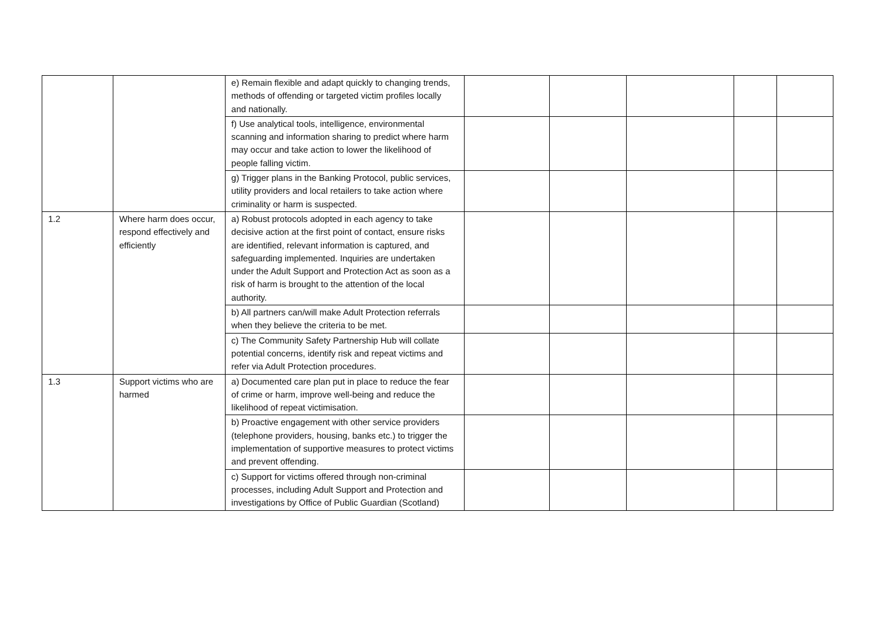| | | e) Remain flexible and adapt quickly to changing trends, methods of offending or targeted victim profiles locally and nationally. | | | | | |
| | | f) Use analytical tools, intelligence, environmental scanning and information sharing to predict where harm may occur and take action to lower the likelihood of people falling victim. | | | | | |
| | | g) Trigger plans in the Banking Protocol, public services, utility providers and local retailers to take action where criminality or harm is suspected. | | | | | |
| 1.2 | Where harm does occur, respond effectively and efficiently | a) Robust protocols adopted in each agency to take decisive action at the first point of contact, ensure risks are identified, relevant information is captured, and safeguarding implemented. Inquiries are undertaken under the Adult Support and Protection Act as soon as a risk of harm is brought to the attention of the local authority. | | | | | |
| | | b) All partners can/will make Adult Protection referrals when they believe the criteria to be met. | | | | | |
| | | c) The Community Safety Partnership Hub will collate potential concerns, identify risk and repeat victims and refer via Adult Protection procedures. | | | | | |
| 1.3 | Support victims who are harmed | a) Documented care plan put in place to reduce the fear of crime or harm, improve well-being and reduce the likelihood of repeat victimisation. | | | | | |
| | | b) Proactive engagement with other service providers (telephone providers, housing, banks etc.) to trigger the implementation of supportive measures to protect victims and prevent offending. | | | | | |
| | | c) Support for victims offered through non-criminal processes, including Adult Support and Protection and investigations by Office of Public Guardian (Scotland) | | | | | |